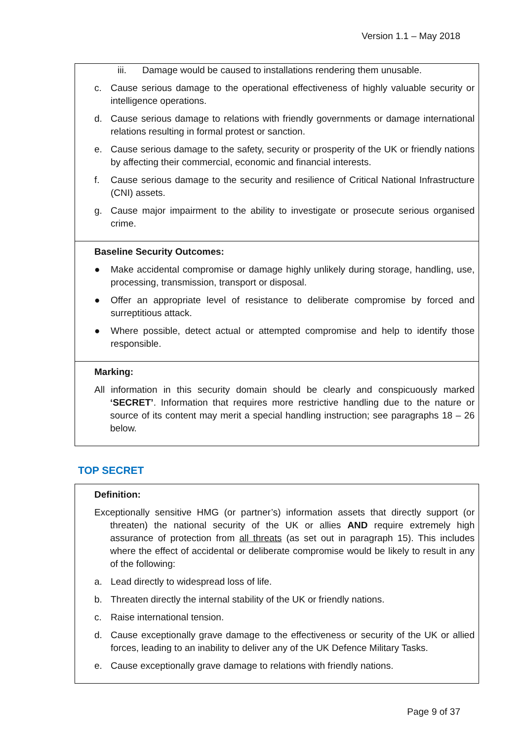Version 1.1 – May 2018
| iii. Damage would be caused to installations rendering them unusable. c. Cause serious damage to the operational effectiveness of highly valuable security or intelligence operations. d. Cause serious damage to relations with friendly governments or damage international relations resulting in formal protest or sanction. e. Cause serious damage to the safety, security or prosperity of the UK or friendly nations by affecting their commercial, economic and financial interests. f. Cause serious damage to the security and resilience of Critical National Infrastructure (CNI) assets. g. Cause major impairment to the ability to investigate or prosecute serious organised crime. |
| Baseline Security Outcomes: ● Make accidental compromise or damage highly unlikely during storage, handling, use, processing, transmission, transport or disposal. ● Offer an appropriate level of resistance to deliberate compromise by forced and surreptitious attack. ● Where possible, detect actual or attempted compromise and help to identify those responsible. |
| Marking: All information in this security domain should be clearly and conspicuously marked ‘SECRET’ . Information that requires more restrictive handling due to the nature or source of its content may merit a special handling instruction; see paragraphs 18 – 26 below. |
TOP SECRET
| Definition: Exceptionally sensitive HMG (or partner’s) information assets that directly support (or threaten) the national security of the UK or allies AND require extremely high assurance of protection from all threats (as set out in paragraph 15). This includes where the effect of accidental or deliberate compromise would be likely to result in any of the following: a. Lead directly to widespread loss of life. b. Threaten directly the internal stability of the UK or friendly nations. c. Raise international tension. d. Cause exceptionally grave damage to the effectiveness or security of the UK or allied forces, leading to an inability to deliver any of the UK Defence Military Tasks. e. Cause exceptionally grave damage to relations with friendly nations. |
Page 9 of 37